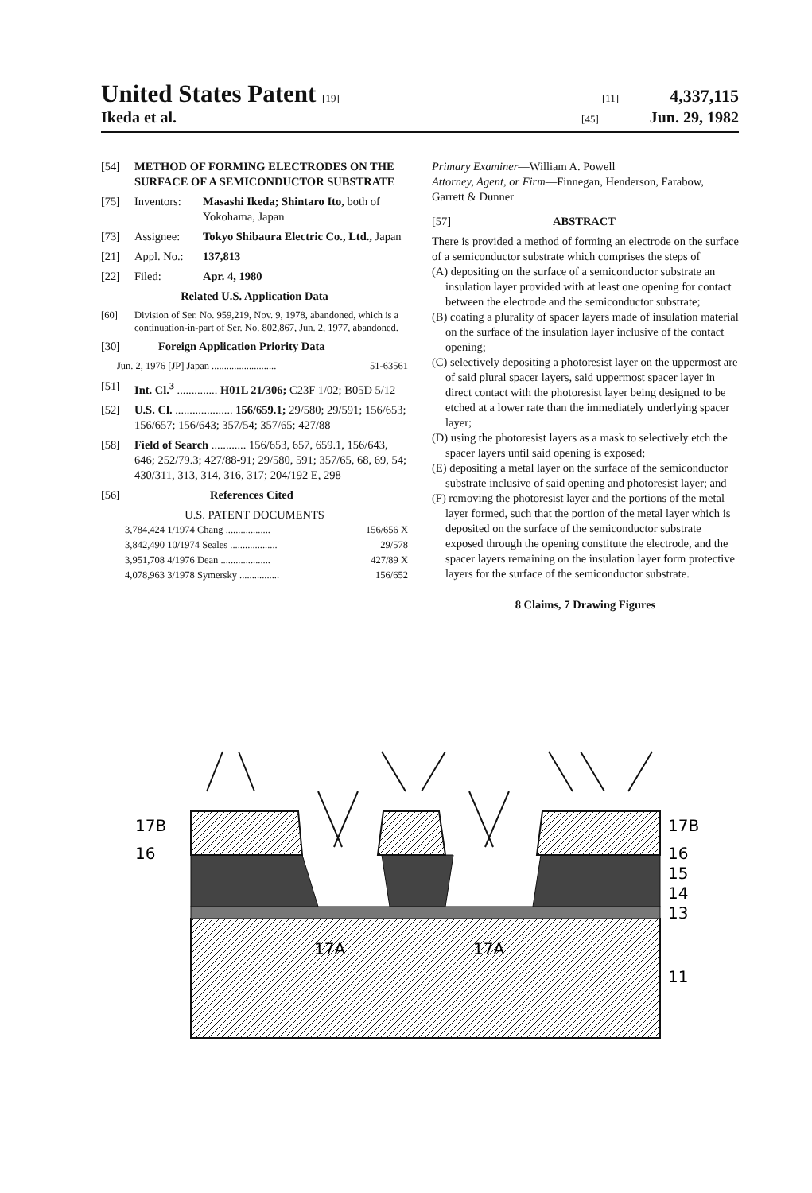United States Patent [19] [11] 4,337,115
Ikeda et al. [45] Jun. 29, 1982
[54] METHOD OF FORMING ELECTRODES ON THE SURFACE OF A SEMICONDUCTOR SUBSTRATE
[75] Inventors: Masashi Ikeda; Shintaro Ito, both of Yokohama, Japan
[73] Assignee: Tokyo Shibaura Electric Co., Ltd., Japan
[21] Appl. No.: 137,813
[22] Filed: Apr. 4, 1980
Related U.S. Application Data
[60] Division of Ser. No. 959,219, Nov. 9, 1978, abandoned, which is a continuation-in-part of Ser. No. 802,867, Jun. 2, 1977, abandoned.
[30] Foreign Application Priority Data
Jun. 2, 1976 [JP] Japan .......................... 51-63561
[51] Int. Cl.<sup>3</sup> .............. H01L 21/306; C23F 1/02; B05D 5/12
[52] U.S. Cl. .................... 156/659.1; 29/580; 29/591; 156/653; 156/657; 156/643; 357/54; 357/65; 427/88
[58] Field of Search ............ 156/653, 657, 659.1, 156/643, 646; 252/79.3; 427/88-91; 29/580, 591; 357/65, 68, 69, 54; 430/311, 313, 314, 316, 317; 204/192 E, 298
[56] References Cited
U.S. PATENT DOCUMENTS
3,784,424 1/1974 Chang .................. 156/656 X
3,842,490 10/1974 Seales ................... 29/578
3,951,708 4/1976 Dean .................... 427/89 X
4,078,963 3/1978 Symersky ................ 156/652
Primary Examiner—William A. Powell
Attorney, Agent, or Firm—Finnegan, Henderson, Farabow, Garrett & Dunner
[57] ABSTRACT
There is provided a method of forming an electrode on the surface of a semiconductor substrate which comprises the steps of
(A) depositing on the surface of a semiconductor substrate an insulation layer provided with at least one opening for contact between the electrode and the semiconductor substrate;
(B) coating a plurality of spacer layers made of insulation material on the surface of the insulation layer inclusive of the contact opening;
(C) selectively depositing a photoresist layer on the uppermost are of said plural spacer layers, said uppermost spacer layer in direct contact with the photoresist layer being designed to be etched at a lower rate than the immediately underlying spacer layer;
(D) using the photoresist layers as a mask to selectively etch the spacer layers until said opening is exposed;
(E) depositing a metal layer on the surface of the semiconductor substrate inclusive of said opening and photoresist layer; and
(F) removing the photoresist layer and the portions of the metal layer formed, such that the portion of the metal layer which is deposited on the surface of the semiconductor substrate exposed through the opening constitute the electrode, and the spacer layers remaining on the insulation layer form protective layers for the surface of the semiconductor substrate.
8 Claims, 7 Drawing Figures
17B
16
17B
16
15
14
13
11
17A
17A